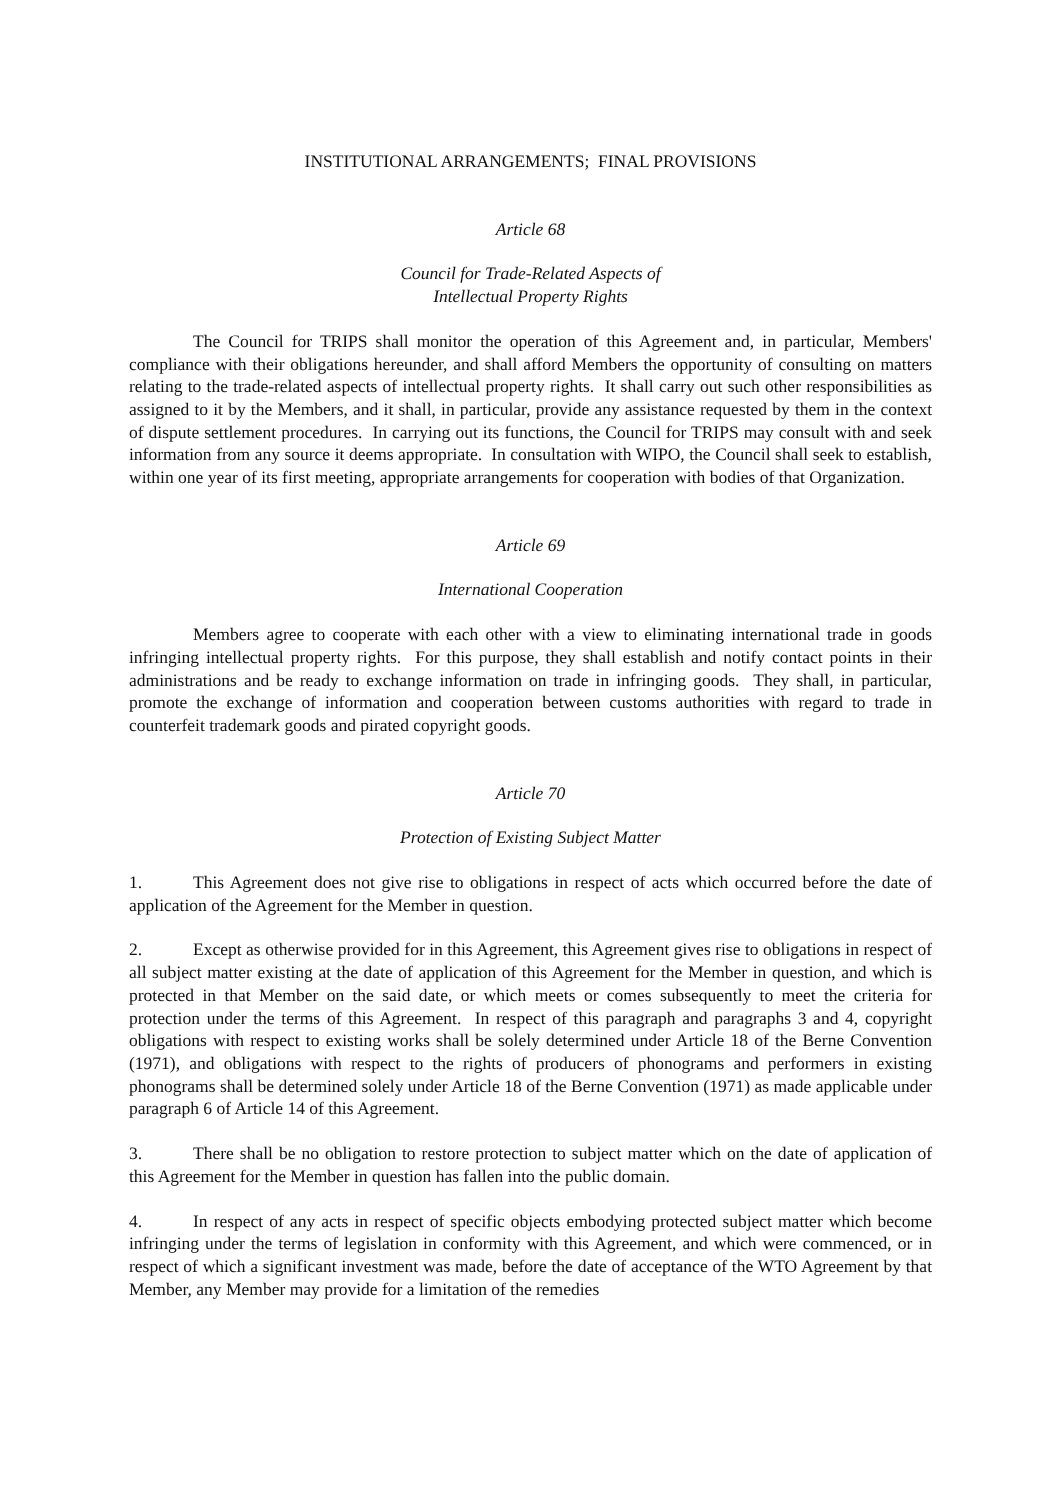INSTITUTIONAL ARRANGEMENTS; FINAL PROVISIONS
Article 68
Council for Trade-Related Aspects of
Intellectual Property Rights
The Council for TRIPS shall monitor the operation of this Agreement and, in particular, Members' compliance with their obligations hereunder, and shall afford Members the opportunity of consulting on matters relating to the trade-related aspects of intellectual property rights. It shall carry out such other responsibilities as assigned to it by the Members, and it shall, in particular, provide any assistance requested by them in the context of dispute settlement procedures. In carrying out its functions, the Council for TRIPS may consult with and seek information from any source it deems appropriate. In consultation with WIPO, the Council shall seek to establish, within one year of its first meeting, appropriate arrangements for cooperation with bodies of that Organization.
Article 69
International Cooperation
Members agree to cooperate with each other with a view to eliminating international trade in goods infringing intellectual property rights. For this purpose, they shall establish and notify contact points in their administrations and be ready to exchange information on trade in infringing goods. They shall, in particular, promote the exchange of information and cooperation between customs authorities with regard to trade in counterfeit trademark goods and pirated copyright goods.
Article 70
Protection of Existing Subject Matter
1. This Agreement does not give rise to obligations in respect of acts which occurred before the date of application of the Agreement for the Member in question.
2. Except as otherwise provided for in this Agreement, this Agreement gives rise to obligations in respect of all subject matter existing at the date of application of this Agreement for the Member in question, and which is protected in that Member on the said date, or which meets or comes subsequently to meet the criteria for protection under the terms of this Agreement. In respect of this paragraph and paragraphs 3 and 4, copyright obligations with respect to existing works shall be solely determined under Article 18 of the Berne Convention (1971), and obligations with respect to the rights of producers of phonograms and performers in existing phonograms shall be determined solely under Article 18 of the Berne Convention (1971) as made applicable under paragraph 6 of Article 14 of this Agreement.
3. There shall be no obligation to restore protection to subject matter which on the date of application of this Agreement for the Member in question has fallen into the public domain.
4. In respect of any acts in respect of specific objects embodying protected subject matter which become infringing under the terms of legislation in conformity with this Agreement, and which were commenced, or in respect of which a significant investment was made, before the date of acceptance of the WTO Agreement by that Member, any Member may provide for a limitation of the remedies